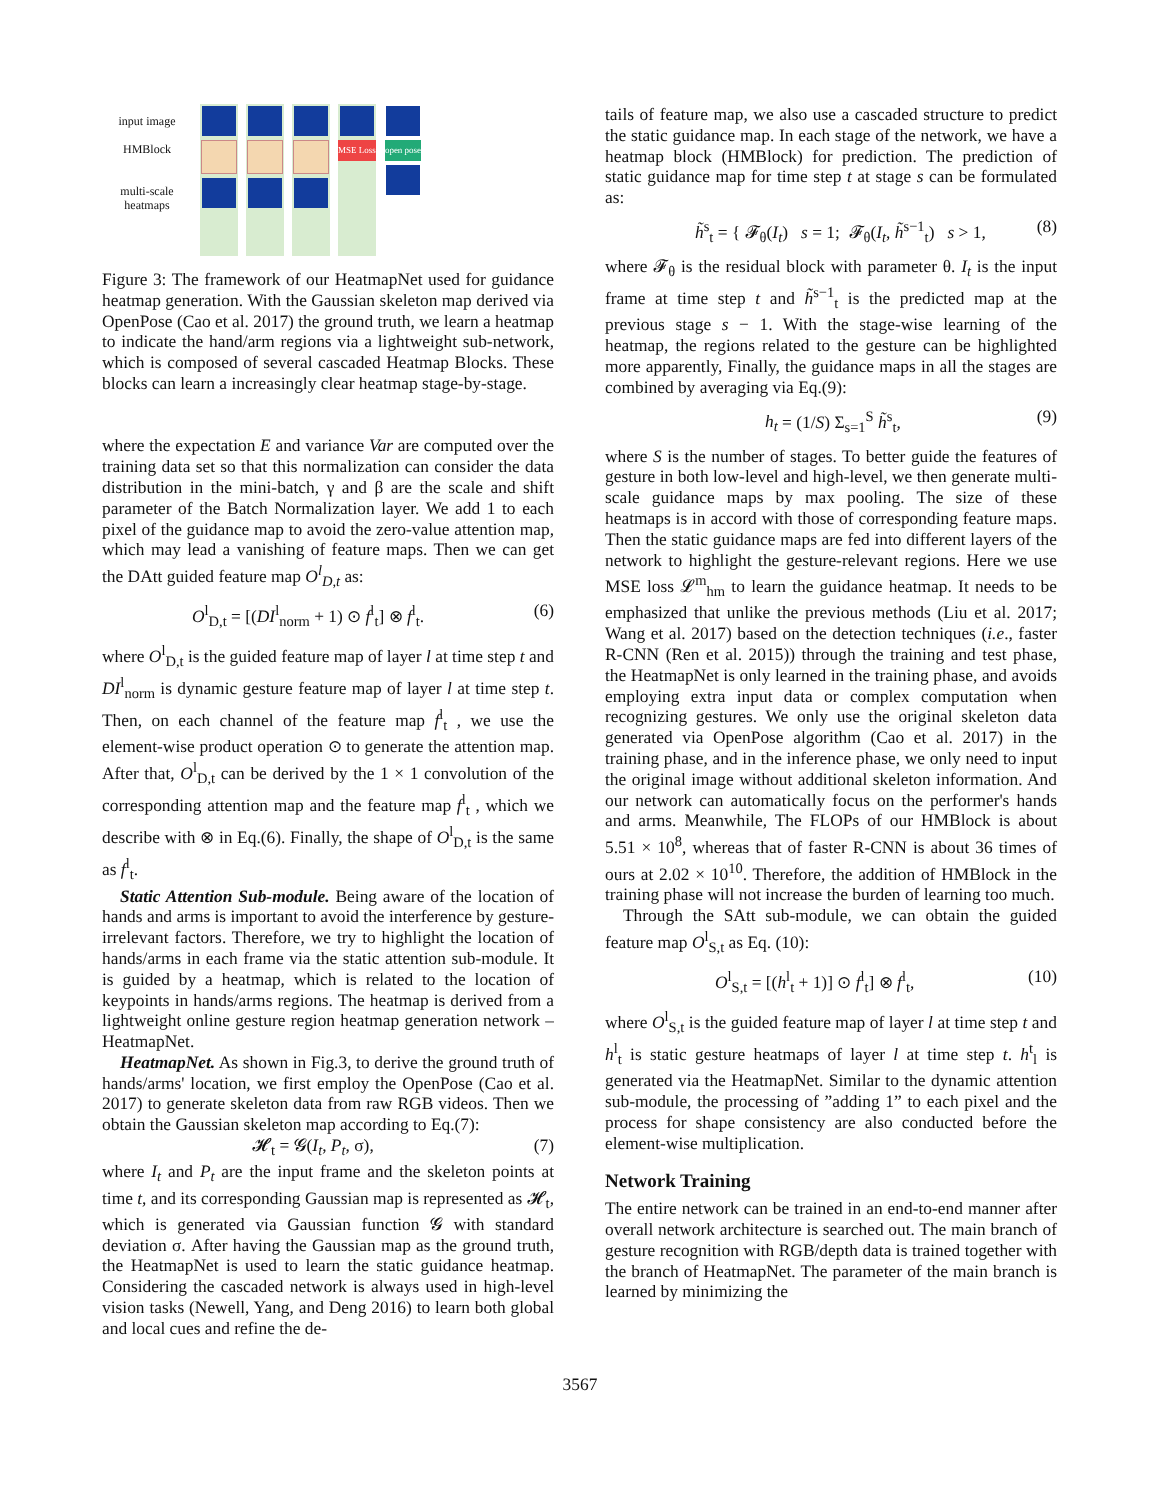input image
HMBlock
multi-scale heatmaps
MSE Loss
open pose
Figure 3: The framework of our HeatmapNet used for guidance heatmap generation. With the Gaussian skeleton map derived via OpenPose (Cao et al. 2017) the ground truth, we learn a heatmap to indicate the hand/arm regions via a lightweight sub-network, which is composed of several cascaded Heatmap Blocks. These blocks can learn a increasingly clear heatmap stage-by-stage.
where the expectation E and variance Var are computed over the training data set so that this normalization can consider the data distribution in the mini-batch, γ and β are the scale and shift parameter of the Batch Normalization layer. We add 1 to each pixel of the guidance map to avoid the zero-value attention map, which may lead a vanishing of feature maps. Then we can get the DAtt guided feature map O<sup>l</sup><sub>D,t</sub> as:
O<sup>l</sup><sub>D,t</sub> = [(DI<sup>l</sup><sub>norm</sub> + 1) ⊙ f<sup>l</sup><sub>t</sub>] ⊗ f<sup>l</sup><sub>t</sub>. (6)
where O<sup>l</sup><sub>D,t</sub> is the guided feature map of layer l at time step t and DI<sup>l</sup><sub>norm</sub> is dynamic gesture feature map of layer l at time step t. Then, on each channel of the feature map f<sup>l</sup><sub>t</sub> , we use the element-wise product operation ⊙ to generate the attention map. After that, O<sup>l</sup><sub>D,t</sub> can be derived by the 1 × 1 convolution of the corresponding attention map and the feature map f<sup>l</sup><sub>t</sub> , which we describe with ⊗ in Eq.(6). Finally, the shape of O<sup>l</sup><sub>D,t</sub> is the same as f<sup>l</sup><sub>t</sub>.
Static Attention Sub-module. Being aware of the location of hands and arms is important to avoid the interference by gesture-irrelevant factors. Therefore, we try to highlight the location of hands/arms in each frame via the static attention sub-module. It is guided by a heatmap, which is related to the location of keypoints in hands/arms regions. The heatmap is derived from a lightweight online gesture region heatmap generation network – HeatmapNet.
HeatmapNet. As shown in Fig.3, to derive the ground truth of hands/arms' location, we first employ the OpenPose (Cao et al. 2017) to generate skeleton data from raw RGB videos. Then we obtain the Gaussian skeleton map according to Eq.(7):
𝓗<sub>t</sub> = 𝓖(I<sub>t</sub>, P<sub>t</sub>, σ), (7)
where I<sub>t</sub> and P<sub>t</sub> are the input frame and the skeleton points at time t, and its corresponding Gaussian map is represented as 𝓗<sub>t</sub>, which is generated via Gaussian function 𝓖 with standard deviation σ. After having the Gaussian map as the ground truth, the HeatmapNet is used to learn the static guidance heatmap. Considering the cascaded network is always used in high-level vision tasks (Newell, Yang, and Deng 2016) to learn both global and local cues and refine the de-
tails of feature map, we also use a cascaded structure to predict the static guidance map. In each stage of the network, we have a heatmap block (HMBlock) for prediction. The prediction of static guidance map for time step t at stage s can be formulated as:
h̃<sup>s</sup><sub>t</sub> = { 𝓕<sub>θ</sub>(I<sub>t</sub>) s = 1; 𝓕<sub>θ</sub>(I<sub>t</sub>, h̃<sup>s−1</sup><sub>t</sub>) s > 1, (8)
where 𝓕<sub>θ</sub> is the residual block with parameter θ. I<sub>t</sub> is the input frame at time step t and h̃<sup>s−1</sup><sub>t</sub> is the predicted map at the previous stage s − 1. With the stage-wise learning of the heatmap, the regions related to the gesture can be highlighted more apparently, Finally, the guidance maps in all the stages are combined by averaging via Eq.(9):
h<sub>t</sub> = (1/S) Σ<sub>s=1</sub><sup>S</sup> h̃<sup>s</sup><sub>t</sub>, (9)
where S is the number of stages. To better guide the features of gesture in both low-level and high-level, we then generate multi-scale guidance maps by max pooling. The size of these heatmaps is in accord with those of corresponding feature maps. Then the static guidance maps are fed into different layers of the network to highlight the gesture-relevant regions. Here we use MSE loss 𝓛<sup>m</sup><sub>hm</sub> to learn the guidance heatmap. It needs to be emphasized that unlike the previous methods (Liu et al. 2017; Wang et al. 2017) based on the detection techniques (i.e., faster R-CNN (Ren et al. 2015)) through the training and test phase, the HeatmapNet is only learned in the training phase, and avoids employing extra input data or complex computation when recognizing gestures. We only use the original skeleton data generated via OpenPose algorithm (Cao et al. 2017) in the training phase, and in the inference phase, we only need to input the original image without additional skeleton information. And our network can automatically focus on the performer's hands and arms. Meanwhile, The FLOPs of our HMBlock is about 5.51 × 10<sup>8</sup>, whereas that of faster R-CNN is about 36 times of ours at 2.02 × 10<sup>10</sup>. Therefore, the addition of HMBlock in the training phase will not increase the burden of learning too much.
Through the SAtt sub-module, we can obtain the guided feature map O<sup>l</sup><sub>S,t</sub> as Eq. (10):
O<sup>l</sup><sub>S,t</sub> = [(h<sup>l</sup><sub>t</sub> + 1)] ⊙ f<sup>l</sup><sub>t</sub>] ⊗ f<sup>l</sup><sub>t</sub>, (10)
where O<sup>l</sup><sub>S,t</sub> is the guided feature map of layer l at time step t and h<sup>l</sup><sub>t</sub> is static gesture heatmaps of layer l at time step t. h<sup>t</sup><sub>l</sub> is generated via the HeatmapNet. Similar to the dynamic attention sub-module, the processing of ”adding 1” to each pixel and the process for shape consistency are also conducted before the element-wise multiplication.
Network Training
The entire network can be trained in an end-to-end manner after overall network architecture is searched out. The main branch of gesture recognition with RGB/depth data is trained together with the branch of HeatmapNet. The parameter of the main branch is learned by minimizing the
3567